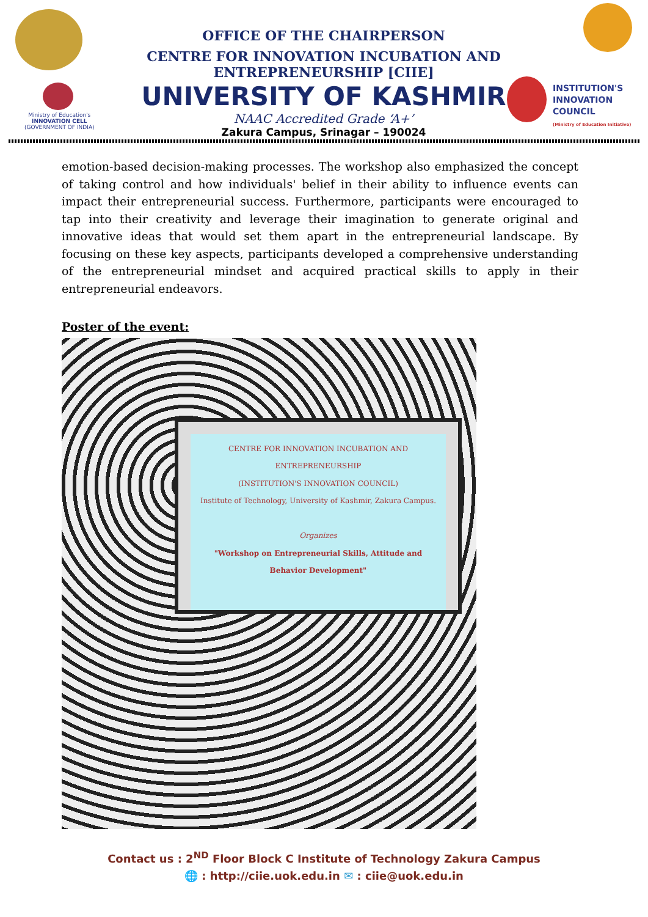Ministry of Education's
INNOVATION CELL
(GOVERNMENT OF INDIA)
OFFICE OF THE CHAIRPERSON
CENTRE FOR INNOVATION INCUBATION AND ENTREPRENEURSHIP [CIIE]
UNIVERSITY OF KASHMIR
NAAC Accredited Grade ‘A+’
Zakura Campus, Srinagar – 190024
INSTITUTION'S
INNOVATION
COUNCIL
(Ministry of Education Initiative)
emotion-based decision-making processes. The workshop also emphasized the concept of taking control and how individuals' belief in their ability to influence events can impact their entrepreneurial success. Furthermore, participants were encouraged to tap into their creativity and leverage their imagination to generate original and innovative ideas that would set them apart in the entrepreneurial landscape. By focusing on these key aspects, participants developed a comprehensive understanding of the entrepreneurial mindset and acquired practical skills to apply in their entrepreneurial endeavors.
Poster of the event:
CENTRE FOR INNOVATION INCUBATION AND ENTREPRENEURSHIP
(INSTITUTION'S INNOVATION COUNCIL)
Institute of Technology, University of Kashmir, Zakura Campus.
Organizes
"Workshop on Entrepreneurial Skills, Attitude and Behavior Development"
Contact us : 2<sup>ND</sup> Floor Block C Institute of Technology Zakura Campus
🌐 : http://ciie.uok.edu.in ✉ : ciie@uok.edu.in